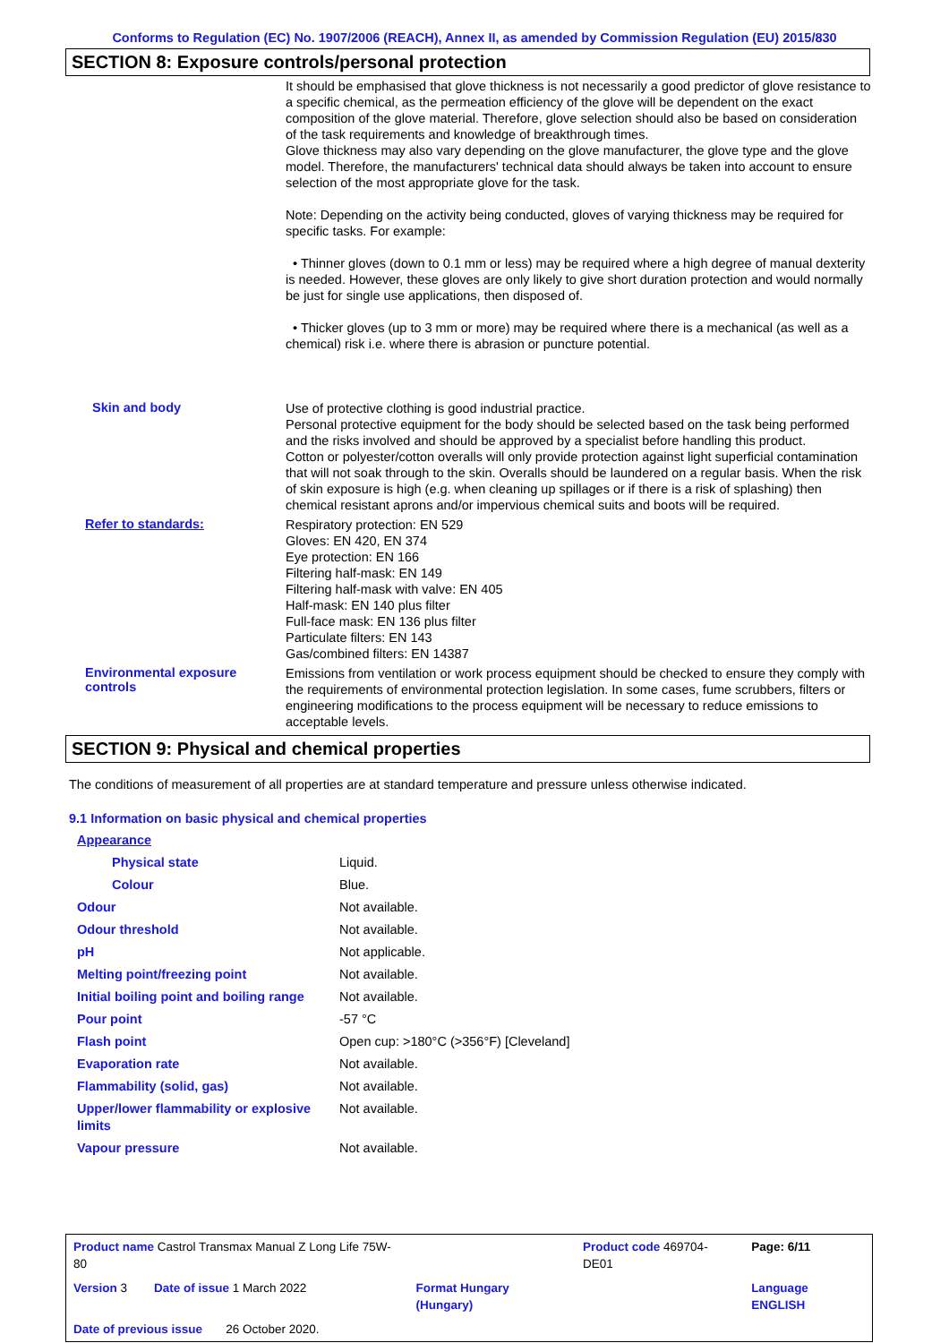Conforms to Regulation (EC) No. 1907/2006 (REACH), Annex II, as amended by Commission Regulation (EU) 2015/830
SECTION 8: Exposure controls/personal protection
It should be emphasised that glove thickness is not necessarily a good predictor of glove resistance to a specific chemical, as the permeation efficiency of the glove will be dependent on the exact composition of the glove material. Therefore, glove selection should also be based on consideration of the task requirements and knowledge of breakthrough times.
Glove thickness may also vary depending on the glove manufacturer, the glove type and the glove model. Therefore, the manufacturers' technical data should always be taken into account to ensure selection of the most appropriate glove for the task.
Note: Depending on the activity being conducted, gloves of varying thickness may be required for specific tasks. For example:
• Thinner gloves (down to 0.1 mm or less) may be required where a high degree of manual dexterity is needed. However, these gloves are only likely to give short duration protection and would normally be just for single use applications, then disposed of.
• Thicker gloves (up to 3 mm or more) may be required where there is a mechanical (as well as a chemical) risk i.e. where there is abrasion or puncture potential.
Skin and body
Use of protective clothing is good industrial practice.
Personal protective equipment for the body should be selected based on the task being performed and the risks involved and should be approved by a specialist before handling this product.
Cotton or polyester/cotton overalls will only provide protection against light superficial contamination that will not soak through to the skin. Overalls should be laundered on a regular basis. When the risk of skin exposure is high (e.g. when cleaning up spillages or if there is a risk of splashing) then chemical resistant aprons and/or impervious chemical suits and boots will be required.
Refer to standards:
Respiratory protection: EN 529
Gloves: EN 420, EN 374
Eye protection: EN 166
Filtering half-mask: EN 149
Filtering half-mask with valve: EN 405
Half-mask: EN 140 plus filter
Full-face mask: EN 136 plus filter
Particulate filters: EN 143
Gas/combined filters: EN 14387
Environmental exposure controls
Emissions from ventilation or work process equipment should be checked to ensure they comply with the requirements of environmental protection legislation. In some cases, fume scrubbers, filters or engineering modifications to the process equipment will be necessary to reduce emissions to acceptable levels.
SECTION 9: Physical and chemical properties
The conditions of measurement of all properties are at standard temperature and pressure unless otherwise indicated.
9.1 Information on basic physical and chemical properties
| Appearance | |
| Physical state | Liquid. |
| Colour | Blue. |
| Odour | Not available. |
| Odour threshold | Not available. |
| pH | Not applicable. |
| Melting point/freezing point | Not available. |
| Initial boiling point and boiling range | Not available. |
| Pour point | -57 °C |
| Flash point | Open cup: >180°C (>356°F) [Cleveland] |
| Evaporation rate | Not available. |
| Flammability (solid, gas) | Not available. |
| Upper/lower flammability or explosive limits | Not available. |
| Vapour pressure | Not available. |
| Product name Castrol Transmax Manual Z Long Life 75W-80 | | Product code 469704-DE01 | Page: 6/11 |
| Version 3 Date of issue 1 March 2022 | Format Hungary (Hungary) | | Language ENGLISH |
| Date of previous issue 26 October 2020. | | | |